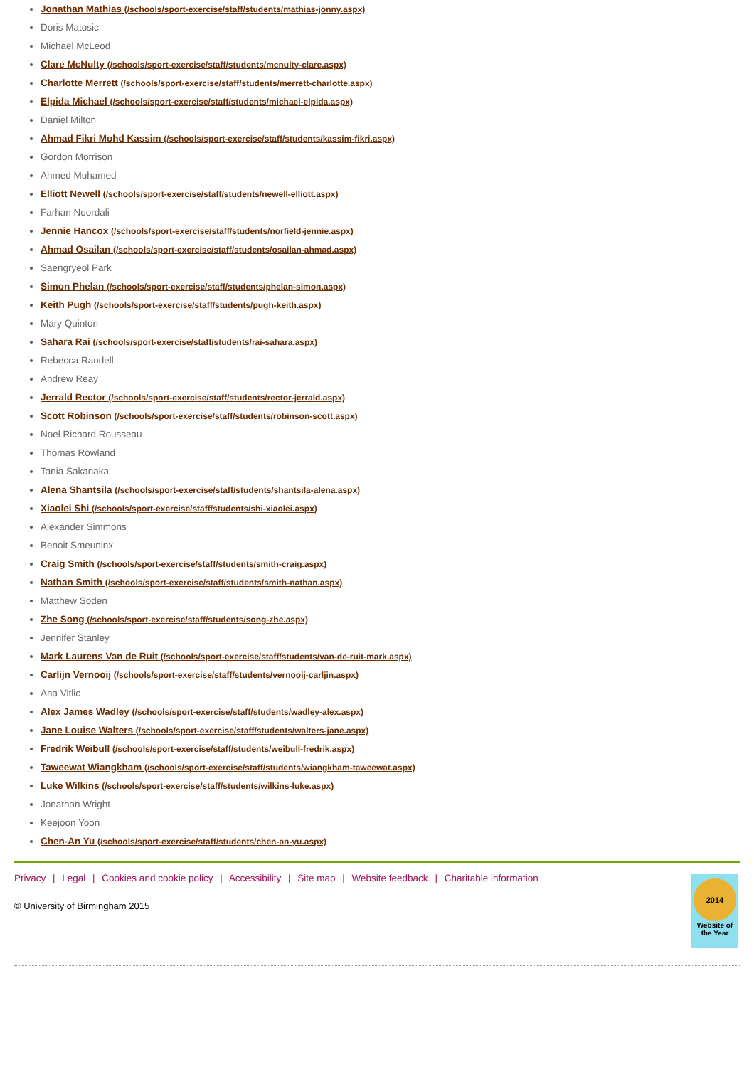Jonathan Mathias (/schools/sport-exercise/staff/students/mathias-jonny.aspx)
Doris Matosic
Michael McLeod
Clare McNulty (/schools/sport-exercise/staff/students/mcnulty-clare.aspx)
Charlotte Merrett (/schools/sport-exercise/staff/students/merrett-charlotte.aspx)
Elpida Michael (/schools/sport-exercise/staff/students/michael-elpida.aspx)
Daniel Milton
Ahmad Fikri Mohd Kassim (/schools/sport-exercise/staff/students/kassim-fikri.aspx)
Gordon Morrison
Ahmed Muhamed
Elliott Newell (/schools/sport-exercise/staff/students/newell-elliott.aspx)
Farhan Noordali
Jennie Hancox (/schools/sport-exercise/staff/students/norfield-jennie.aspx)
Ahmad Osailan (/schools/sport-exercise/staff/students/osailan-ahmad.aspx)
Saengryeol Park
Simon Phelan (/schools/sport-exercise/staff/students/phelan-simon.aspx)
Keith Pugh (/schools/sport-exercise/staff/students/pugh-keith.aspx)
Mary Quinton
Sahara Rai (/schools/sport-exercise/staff/students/rai-sahara.aspx)
Rebecca Randell
Andrew Reay
Jerrald Rector (/schools/sport-exercise/staff/students/rector-jerrald.aspx)
Scott Robinson (/schools/sport-exercise/staff/students/robinson-scott.aspx)
Noel Richard Rousseau
Thomas Rowland
Tania Sakanaka
Alena Shantsila (/schools/sport-exercise/staff/students/shantsila-alena.aspx)
Xiaolei Shi (/schools/sport-exercise/staff/students/shi-xiaolei.aspx)
Alexander Simmons
Benoit Smeuninx
Craig Smith (/schools/sport-exercise/staff/students/smith-craig.aspx)
Nathan Smith (/schools/sport-exercise/staff/students/smith-nathan.aspx)
Matthew Soden
Zhe Song (/schools/sport-exercise/staff/students/song-zhe.aspx)
Jennifer Stanley
Mark Laurens Van de Ruit (/schools/sport-exercise/staff/students/van-de-ruit-mark.aspx)
Carlijn Vernooij (/schools/sport-exercise/staff/students/vernooij-carljin.aspx)
Ana Vitlic
Alex James Wadley (/schools/sport-exercise/staff/students/wadley-alex.aspx)
Jane Louise Walters (/schools/sport-exercise/staff/students/walters-jane.aspx)
Fredrik Weibull (/schools/sport-exercise/staff/students/weibull-fredrik.aspx)
Taweewat Wiangkham (/schools/sport-exercise/staff/students/wiangkham-taweewat.aspx)
Luke Wilkins (/schools/sport-exercise/staff/students/wilkins-luke.aspx)
Jonathan Wright
Keejoon Yoon
Chen-An Yu (/schools/sport-exercise/staff/students/chen-an-yu.aspx)
Privacy | Legal | Cookies and cookie policy | Accessibility | Site map | Website feedback | Charitable information
© University of Birmingham 2015
2014
Website of the Year